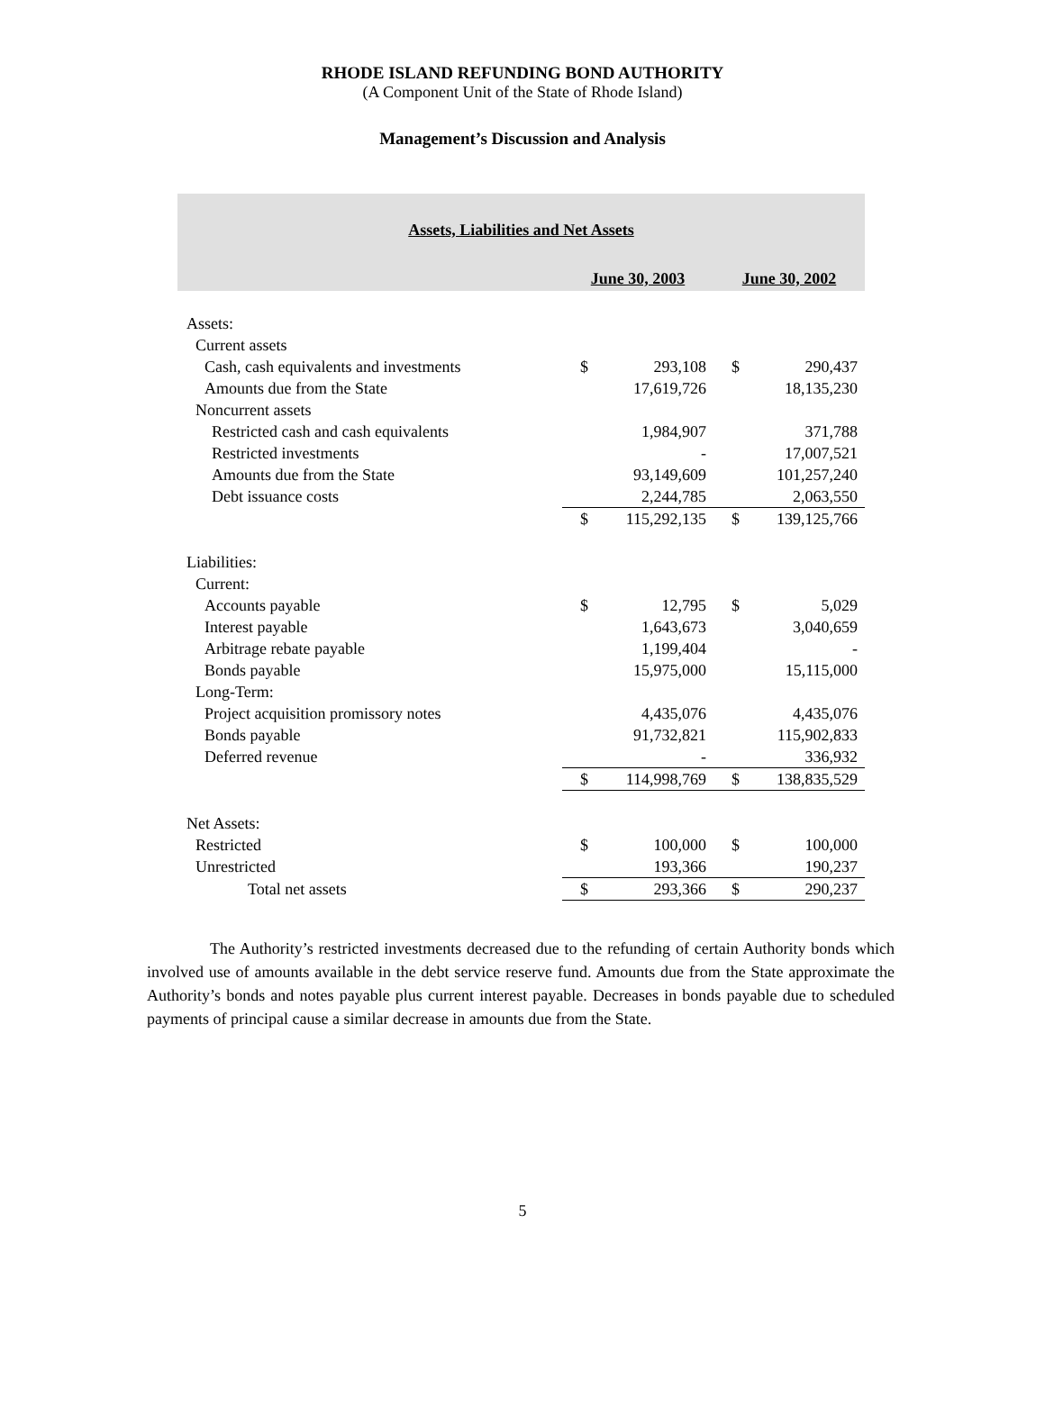RHODE ISLAND REFUNDING BOND AUTHORITY
(A Component Unit of the State of Rhode Island)
Management’s Discussion and Analysis
| Assets, Liabilities and Net Assets | | | | |
| --- | --- | --- | --- | --- |
| | June 30, 2003 | | June 30, 2002 | |
| Assets: | | | | |
| Current assets | | | | |
| Cash, cash equivalents and investments | $ | 293,108 | $ | 290,437 |
| Amounts due from the State | | 17,619,726 | | 18,135,230 |
| Noncurrent assets | | | | |
| Restricted cash and cash equivalents | | 1,984,907 | | 371,788 |
| Restricted investments | | - | | 17,007,521 |
| Amounts due from the State | | 93,149,609 | | 101,257,240 |
| Debt issuance costs | | 2,244,785 | | 2,063,550 |
| | $ | 115,292,135 | $ | 139,125,766 |
| Liabilities: | | | | |
| Current: | | | | |
| Accounts payable | $ | 12,795 | $ | 5,029 |
| Interest payable | | 1,643,673 | | 3,040,659 |
| Arbitrage rebate payable | | 1,199,404 | | - |
| Bonds payable | | 15,975,000 | | 15,115,000 |
| Long-Term: | | | | |
| Project acquisition promissory notes | | 4,435,076 | | 4,435,076 |
| Bonds payable | | 91,732,821 | | 115,902,833 |
| Deferred revenue | | - | | 336,932 |
| | $ | 114,998,769 | $ | 138,835,529 |
| Net Assets: | | | | |
| Restricted | $ | 100,000 | $ | 100,000 |
| Unrestricted | | 193,366 | | 190,237 |
| Total net assets | $ | 293,366 | $ | 290,237 |
The Authority’s restricted investments decreased due to the refunding of certain Authority bonds which involved use of amounts available in the debt service reserve fund. Amounts due from the State approximate the Authority’s bonds and notes payable plus current interest payable. Decreases in bonds payable due to scheduled payments of principal cause a similar decrease in amounts due from the State.
5